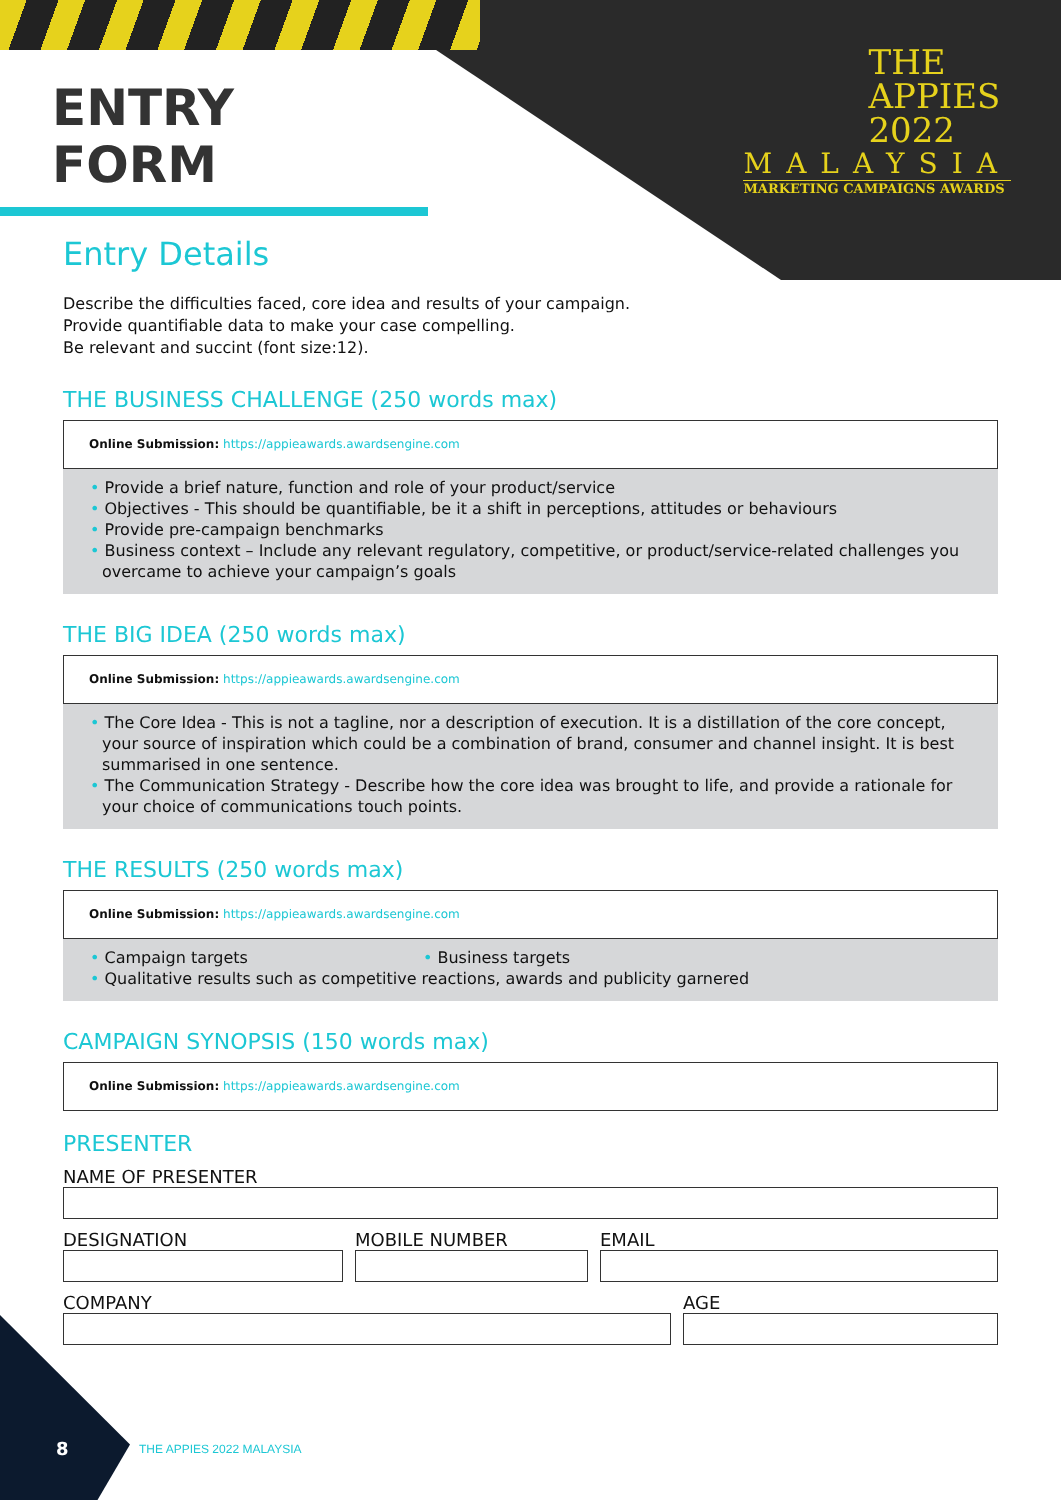ENTRY
FORM
THE
APPIES
2022
MALAYSIA
MARKETING CAMPAIGNS AWARDS
Entry Details
Describe the difficulties faced, core idea and results of your campaign.
Provide quantifiable data to make your case compelling.
Be relevant and succint (font size:12).
THE BUSINESS CHALLENGE (250 words max)
Online Submission: https://appieawards.awardsengine.com
• Provide a brief nature, function and role of your product/service
• Objectives - This should be quantifiable, be it a shift in perceptions, attitudes or behaviours
• Provide pre-campaign benchmarks
• Business context – Include any relevant regulatory, competitive, or product/service-related challenges you overcame to achieve your campaign’s goals
THE BIG IDEA (250 words max)
Online Submission: https://appieawards.awardsengine.com
• The Core Idea - This is not a tagline, nor a description of execution. It is a distillation of the core concept, your source of inspiration which could be a combination of brand, consumer and channel insight. It is best summarised in one sentence.
• The Communication Strategy - Describe how the core idea was brought to life, and provide a rationale for your choice of communications touch points.
THE RESULTS (250 words max)
Online Submission: https://appieawards.awardsengine.com
• Campaign targets • Business targets
• Qualitative results such as competitive reactions, awards and publicity garnered
CAMPAIGN SYNOPSIS (150 words max)
Online Submission: https://appieawards.awardsengine.com
PRESENTER
NAME OF PRESENTER
DESIGNATION MOBILE NUMBER EMAIL
COMPANY AGE
8 THE APPIES 2022 MALAYSIA